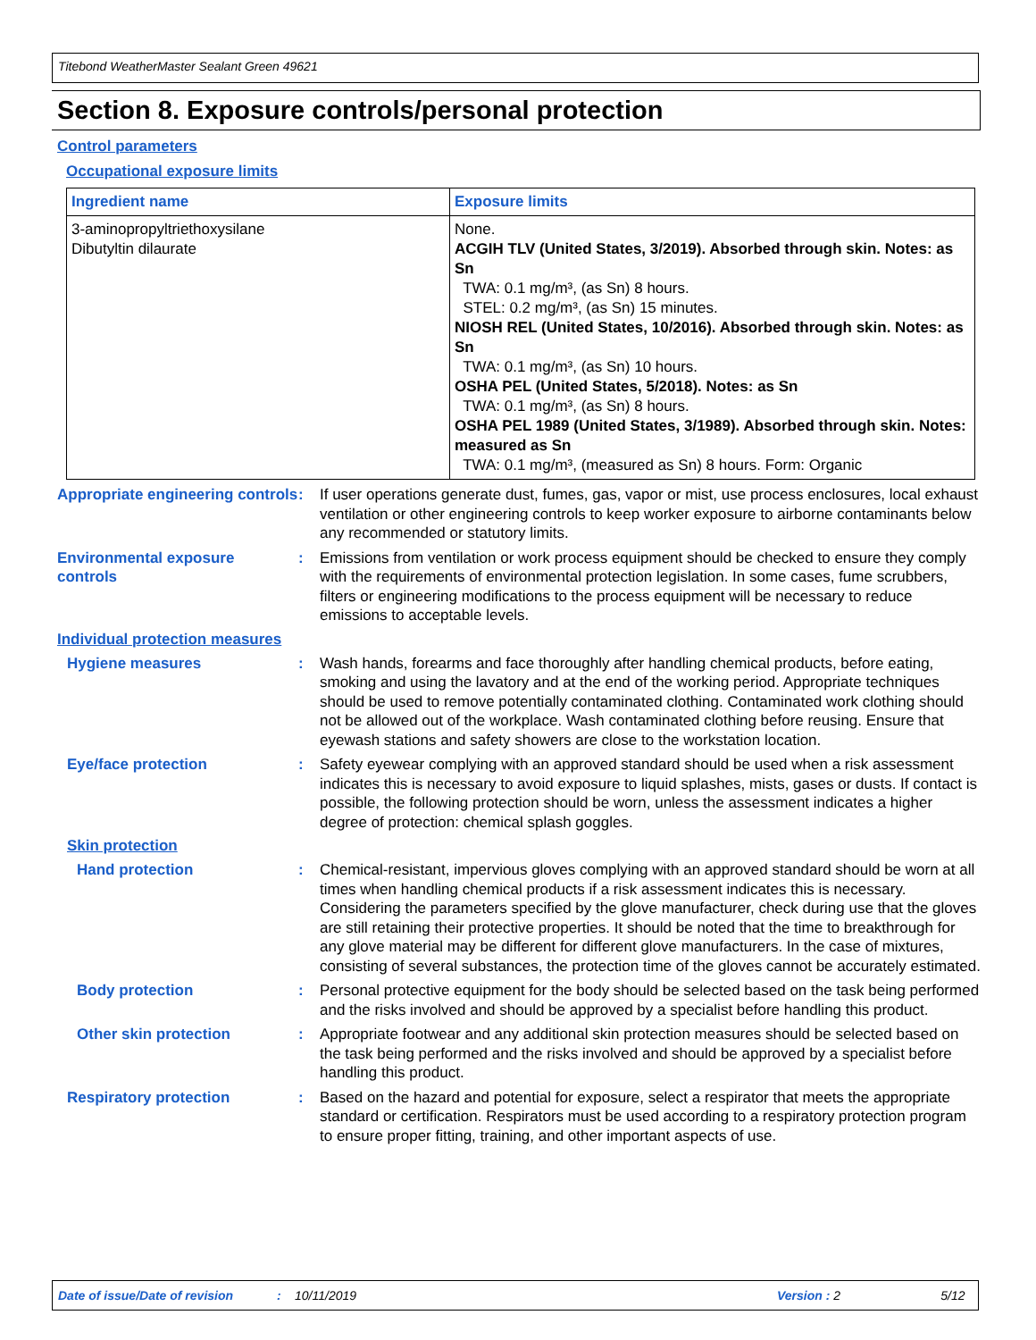Titebond WeatherMaster Sealant Green 49621
Section 8. Exposure controls/personal protection
Control parameters
Occupational exposure limits
| Ingredient name | Exposure limits |
| --- | --- |
| 3-aminopropyltriethoxysilane Dibutyltin dilaurate | None. ACGIH TLV (United States, 3/2019). Absorbed through skin. Notes: as Sn TWA: 0.1 mg/m³, (as Sn) 8 hours. STEL: 0.2 mg/m³, (as Sn) 15 minutes. NIOSH REL (United States, 10/2016). Absorbed through skin. Notes: as Sn TWA: 0.1 mg/m³, (as Sn) 10 hours. OSHA PEL (United States, 5/2018). Notes: as Sn TWA: 0.1 mg/m³, (as Sn) 8 hours. OSHA PEL 1989 (United States, 3/1989). Absorbed through skin. Notes: measured as Sn TWA: 0.1 mg/m³, (measured as Sn) 8 hours. Form: Organic |
Appropriate engineering controls
: If user operations generate dust, fumes, gas, vapor or mist, use process enclosures, local exhaust ventilation or other engineering controls to keep worker exposure to airborne contaminants below any recommended or statutory limits.
Environmental exposure controls
: Emissions from ventilation or work process equipment should be checked to ensure they comply with the requirements of environmental protection legislation. In some cases, fume scrubbers, filters or engineering modifications to the process equipment will be necessary to reduce emissions to acceptable levels.
Individual protection measures
Hygiene measures : Wash hands, forearms and face thoroughly after handling chemical products, before eating, smoking and using the lavatory and at the end of the working period. Appropriate techniques should be used to remove potentially contaminated clothing. Contaminated work clothing should not be allowed out of the workplace. Wash contaminated clothing before reusing. Ensure that eyewash stations and safety showers are close to the workstation location.
Eye/face protection : Safety eyewear complying with an approved standard should be used when a risk assessment indicates this is necessary to avoid exposure to liquid splashes, mists, gases or dusts. If contact is possible, the following protection should be worn, unless the assessment indicates a higher degree of protection: chemical splash goggles.
Skin protection
Hand protection : Chemical-resistant, impervious gloves complying with an approved standard should be worn at all times when handling chemical products if a risk assessment indicates this is necessary. Considering the parameters specified by the glove manufacturer, check during use that the gloves are still retaining their protective properties. It should be noted that the time to breakthrough for any glove material may be different for different glove manufacturers. In the case of mixtures, consisting of several substances, the protection time of the gloves cannot be accurately estimated.
Body protection : Personal protective equipment for the body should be selected based on the task being performed and the risks involved and should be approved by a specialist before handling this product.
Other skin protection : Appropriate footwear and any additional skin protection measures should be selected based on the task being performed and the risks involved and should be approved by a specialist before handling this product.
Respiratory protection : Based on the hazard and potential for exposure, select a respirator that meets the appropriate standard or certification. Respirators must be used according to a respiratory protection program to ensure proper fitting, training, and other important aspects of use.
Date of issue/Date of revision: 10/11/2019 Version : 2 5/12